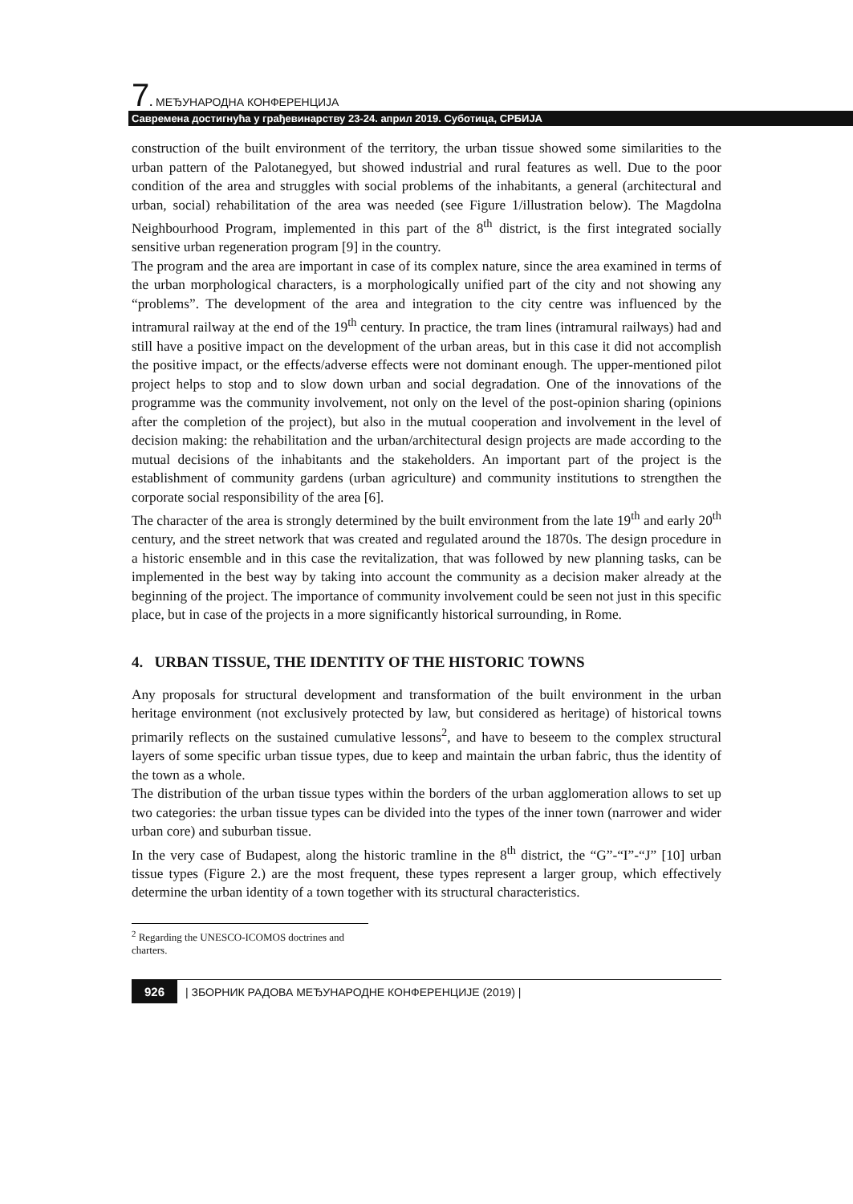7. МЕЂУНАРОДНА КОНФЕРЕНЦИЈА
Савремена достигнућа у грађевинарству 23-24. април 2019. Суботица, СРБИЈА
construction of the built environment of the territory, the urban tissue showed some similarities to the urban pattern of the Palotanegyed, but showed industrial and rural features as well. Due to the poor condition of the area and struggles with social problems of the inhabitants, a general (architectural and urban, social) rehabilitation of the area was needed (see Figure 1/illustration below). The Magdolna Neighbourhood Program, implemented in this part of the 8<sup>th</sup> district, is the first integrated socially sensitive urban regeneration program [9] in the country.
The program and the area are important in case of its complex nature, since the area examined in terms of the urban morphological characters, is a morphologically unified part of the city and not showing any “problems”. The development of the area and integration to the city centre was influenced by the intramural railway at the end of the 19<sup>th</sup> century. In practice, the tram lines (intramural railways) had and still have a positive impact on the development of the urban areas, but in this case it did not accomplish the positive impact, or the effects/adverse effects were not dominant enough. The upper-mentioned pilot project helps to stop and to slow down urban and social degradation. One of the innovations of the programme was the community involvement, not only on the level of the post-opinion sharing (opinions after the completion of the project), but also in the mutual cooperation and involvement in the level of decision making: the rehabilitation and the urban/architectural design projects are made according to the mutual decisions of the inhabitants and the stakeholders. An important part of the project is the establishment of community gardens (urban agriculture) and community institutions to strengthen the corporate social responsibility of the area [6].
The character of the area is strongly determined by the built environment from the late 19<sup>th</sup> and early 20<sup>th</sup> century, and the street network that was created and regulated around the 1870s. The design procedure in a historic ensemble and in this case the revitalization, that was followed by new planning tasks, can be implemented in the best way by taking into account the community as a decision maker already at the beginning of the project. The importance of community involvement could be seen not just in this specific place, but in case of the projects in a more significantly historical surrounding, in Rome.
4. URBAN TISSUE, THE IDENTITY OF THE HISTORIC TOWNS
Any proposals for structural development and transformation of the built environment in the urban heritage environment (not exclusively protected by law, but considered as heritage) of historical towns primarily reflects on the sustained cumulative lessons<sup>2</sup>, and have to beseem to the complex structural layers of some specific urban tissue types, due to keep and maintain the urban fabric, thus the identity of the town as a whole.
The distribution of the urban tissue types within the borders of the urban agglomeration allows to set up two categories: the urban tissue types can be divided into the types of the inner town (narrower and wider urban core) and suburban tissue.
In the very case of Budapest, along the historic tramline in the 8<sup>th</sup> district, the “G”-“I”-“J” [10] urban tissue types (Figure 2.) are the most frequent, these types represent a larger group, which effectively determine the urban identity of a town together with its structural characteristics.
<sup>2</sup> Regarding the UNESCO-ICOMOS doctrines and charters.
926 | ЗБОРНИК РАДОВА МЕЂУНАРОДНЕ КОНФЕРЕНЦИЈЕ (2019) |